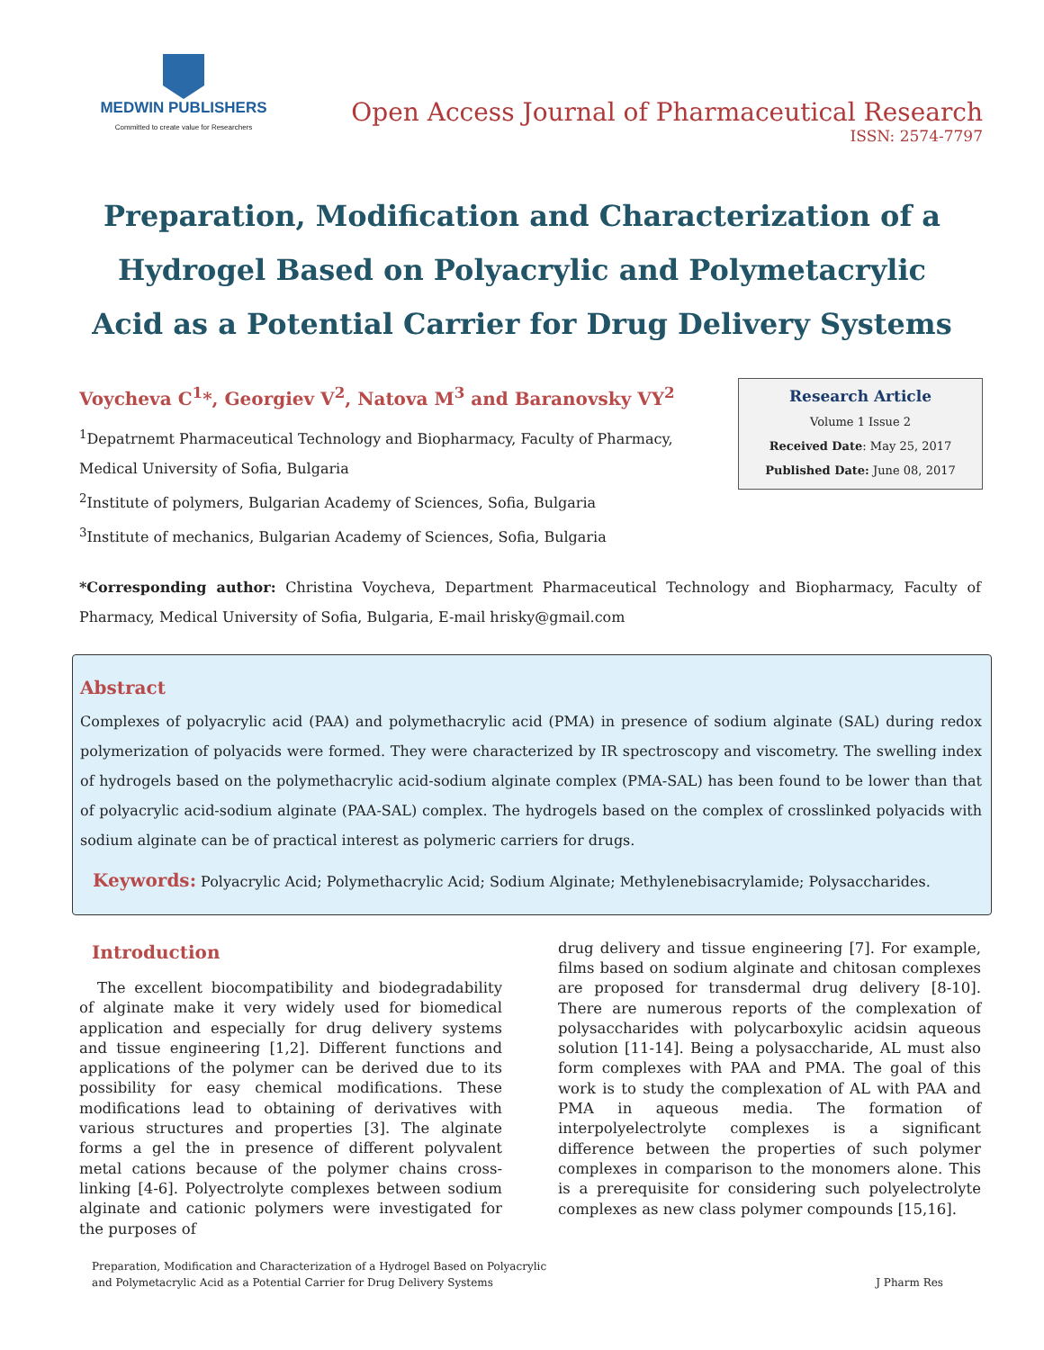MEDWIN PUBLISHERS
Committed to create value for Researchers
Open Access Journal of Pharmaceutical Research
ISSN: 2574-7797
Preparation, Modification and Characterization of a Hydrogel Based on Polyacrylic and Polymetacrylic Acid as a Potential Carrier for Drug Delivery Systems
Voycheva C<sup>1</sup>*, Georgiev V<sup>2</sup>, Natova M<sup>3</sup> and Baranovsky VY<sup>2</sup>
<sup>1</sup> Depatrnemt Pharmaceutical Technology and Biopharmacy, Faculty of Pharmacy, Medical University of Sofia, Bulgaria
<sup>2</sup> Institute of polymers, Bulgarian Academy of Sciences, Sofia, Bulgaria
<sup>3</sup> Institute of mechanics, Bulgarian Academy of Sciences, Sofia, Bulgaria
Research Article
Volume 1 Issue 2
Received Date: May 25, 2017
Published Date: June 08, 2017
*Corresponding author: Christina Voycheva, Department Pharmaceutical Technology and Biopharmacy, Faculty of Pharmacy, Medical University of Sofia, Bulgaria, E-mail hrisky@gmail.com
Abstract
Complexes of polyacrylic acid (PAA) and polymethacrylic acid (PMA) in presence of sodium alginate (SAL) during redox polymerization of polyacids were formed. They were characterized by IR spectroscopy and viscometry. The swelling index of hydrogels based on the polymethacrylic acid-sodium alginate complex (PMA-SAL) has been found to be lower than that of polyacrylic acid-sodium alginate (PAA-SAL) complex. The hydrogels based on the complex of crosslinked polyacids with sodium alginate can be of practical interest as polymeric carriers for drugs.
Keywords: Polyacrylic Acid; Polymethacrylic Acid; Sodium Alginate; Methylenebisacrylamide; Polysaccharides.
Introduction
The excellent biocompatibility and biodegradability of alginate make it very widely used for biomedical application and especially for drug delivery systems and tissue engineering [1,2]. Different functions and applications of the polymer can be derived due to its possibility for easy chemical modifications. These modifications lead to obtaining of derivatives with various structures and properties [3]. The alginate forms a gel the in presence of different polyvalent metal cations because of the polymer chains cross- linking [4-6]. Polyectrolyte complexes between sodium alginate and cationic polymers were investigated for the purposes of
drug delivery and tissue engineering [7]. For example, films based on sodium alginate and chitosan complexes are proposed for transdermal drug delivery [8-10]. There are numerous reports of the complexation of polysaccharides with polycarboxylic acidsin aqueous solution [11-14]. Being a polysaccharide, AL must also form complexes with PAA and PMA. The goal of this work is to study the complexation of AL with PAA and PMA in aqueous media. The formation of interpolyelectrolyte complexes is a significant difference between the properties of such polymer complexes in comparison to the monomers alone. This is a prerequisite for considering such polyelectrolyte complexes as new class polymer compounds [15,16].
Preparation, Modification and Characterization of a Hydrogel Based on Polyacrylic
and Polymetacrylic Acid as a Potential Carrier for Drug Delivery Systems
J Pharm Res